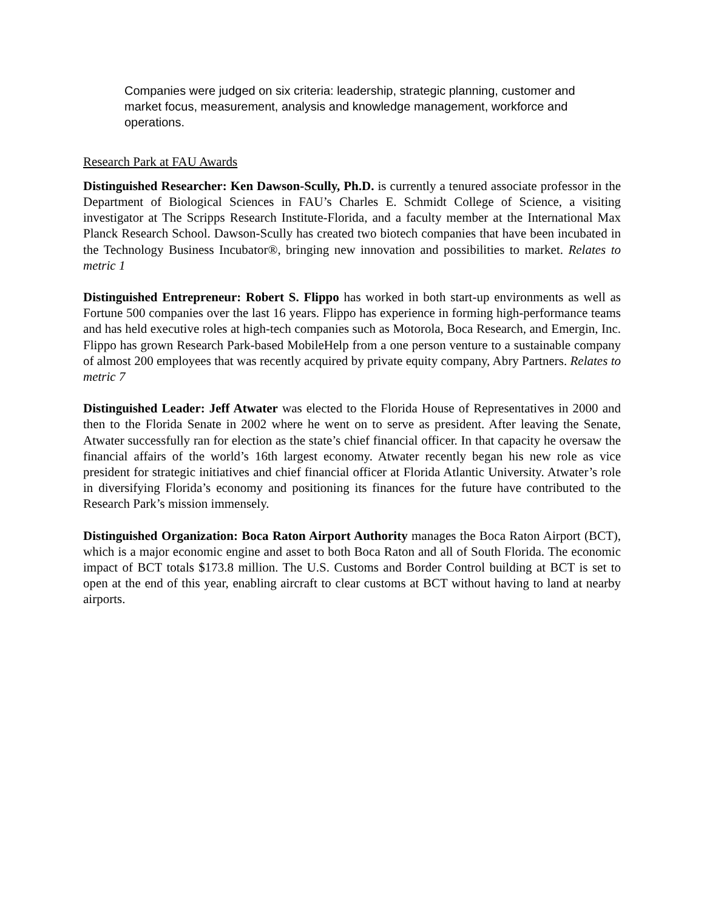Companies were judged on six criteria: leadership, strategic planning, customer and market focus, measurement, analysis and knowledge management, workforce and operations.
Research Park at FAU Awards
Distinguished Researcher: Ken Dawson-Scully, Ph.D. is currently a tenured associate professor in the Department of Biological Sciences in FAU’s Charles E. Schmidt College of Science, a visiting investigator at The Scripps Research Institute-Florida, and a faculty member at the International Max Planck Research School. Dawson-Scully has created two biotech companies that have been incubated in the Technology Business Incubator®, bringing new innovation and possibilities to market. Relates to metric 1
Distinguished Entrepreneur: Robert S. Flippo has worked in both start-up environments as well as Fortune 500 companies over the last 16 years. Flippo has experience in forming high-performance teams and has held executive roles at high-tech companies such as Motorola, Boca Research, and Emergin, Inc. Flippo has grown Research Park-based MobileHelp from a one person venture to a sustainable company of almost 200 employees that was recently acquired by private equity company, Abry Partners. Relates to metric 7
Distinguished Leader: Jeff Atwater was elected to the Florida House of Representatives in 2000 and then to the Florida Senate in 2002 where he went on to serve as president. After leaving the Senate, Atwater successfully ran for election as the state’s chief financial officer. In that capacity he oversaw the financial affairs of the world’s 16th largest economy. Atwater recently began his new role as vice president for strategic initiatives and chief financial officer at Florida Atlantic University. Atwater’s role in diversifying Florida’s economy and positioning its finances for the future have contributed to the Research Park’s mission immensely.
Distinguished Organization: Boca Raton Airport Authority manages the Boca Raton Airport (BCT), which is a major economic engine and asset to both Boca Raton and all of South Florida. The economic impact of BCT totals $173.8 million. The U.S. Customs and Border Control building at BCT is set to open at the end of this year, enabling aircraft to clear customs at BCT without having to land at nearby airports.